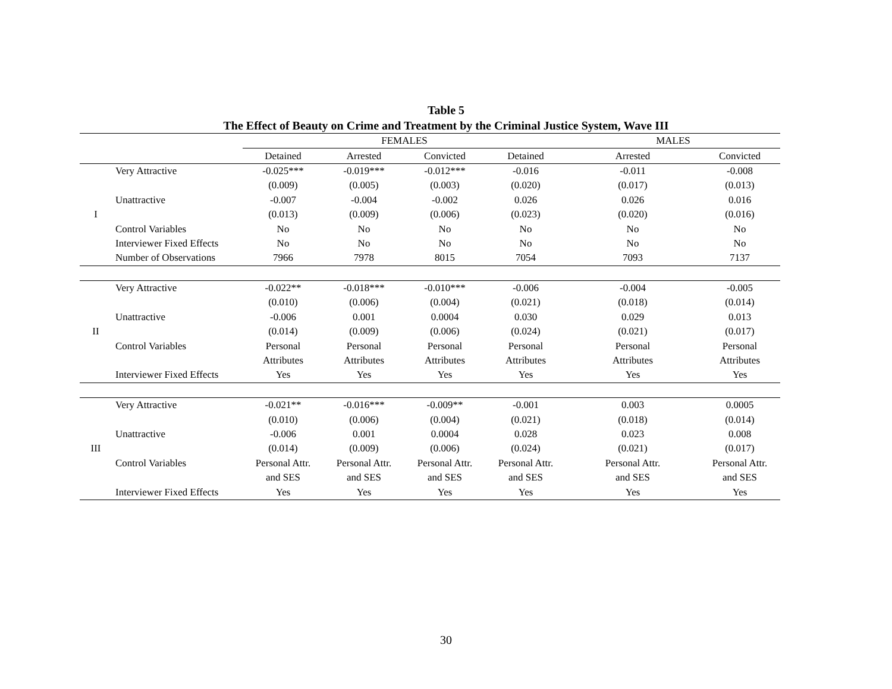Table 5
The Effect of Beauty on Crime and Treatment by the Criminal Justice System, Wave III
| | | FEMALES | | | | MALES | |
| --- | --- | --- | --- | --- | --- | --- | --- |
| | | Detained | Arrested | Convicted | Detained | Arrested | Convicted |
| | Very Attractive | -0.025*** | -0.019*** | -0.012*** | -0.016 | -0.011 | -0.008 |
| | | (0.009) | (0.005) | (0.003) | (0.020) | (0.017) | (0.013) |
| | Unattractive | -0.007 | -0.004 | -0.002 | 0.026 | 0.026 | 0.016 |
| I | | (0.013) | (0.009) | (0.006) | (0.023) | (0.020) | (0.016) |
| | Control Variables | No | No | No | No | No | No |
| | Interviewer Fixed Effects | No | No | No | No | No | No |
| | Number of Observations | 7966 | 7978 | 8015 | 7054 | 7093 | 7137 |
| | Very Attractive | -0.022** | -0.018*** | -0.010*** | -0.006 | -0.004 | -0.005 |
| | | (0.010) | (0.006) | (0.004) | (0.021) | (0.018) | (0.014) |
| | Unattractive | -0.006 | 0.001 | 0.0004 | 0.030 | 0.029 | 0.013 |
| II | | (0.014) | (0.009) | (0.006) | (0.024) | (0.021) | (0.017) |
| | Control Variables | Personal | Personal | Personal | Personal | Personal | Personal |
| | | Attributes | Attributes | Attributes | Attributes | Attributes | Attributes |
| | Interviewer Fixed Effects | Yes | Yes | Yes | Yes | Yes | Yes |
| | Very Attractive | -0.021** | -0.016*** | -0.009** | -0.001 | 0.003 | 0.0005 |
| | | (0.010) | (0.006) | (0.004) | (0.021) | (0.018) | (0.014) |
| | Unattractive | -0.006 | 0.001 | 0.0004 | 0.028 | 0.023 | 0.008 |
| III | | (0.014) | (0.009) | (0.006) | (0.024) | (0.021) | (0.017) |
| | Control Variables | Personal Attr. | Personal Attr. | Personal Attr. | Personal Attr. | Personal Attr. | Personal Attr. |
| | | and SES | and SES | and SES | and SES | and SES | and SES |
| | Interviewer Fixed Effects | Yes | Yes | Yes | Yes | Yes | Yes |
30